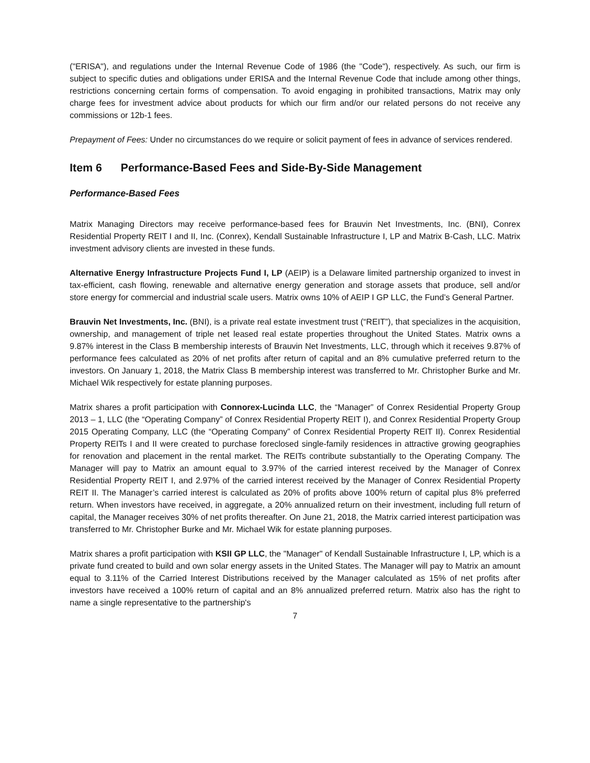("ERISA"), and regulations under the Internal Revenue Code of 1986 (the "Code"), respectively. As such, our firm is subject to specific duties and obligations under ERISA and the Internal Revenue Code that include among other things, restrictions concerning certain forms of compensation. To avoid engaging in prohibited transactions, Matrix may only charge fees for investment advice about products for which our firm and/or our related persons do not receive any commissions or 12b-1 fees.
Prepayment of Fees: Under no circumstances do we require or solicit payment of fees in advance of services rendered.
Item 6 Performance-Based Fees and Side-By-Side Management
Performance-Based Fees
Matrix Managing Directors may receive performance-based fees for Brauvin Net Investments, Inc. (BNI), Conrex Residential Property REIT I and II, Inc. (Conrex), Kendall Sustainable Infrastructure I, LP and Matrix B-Cash, LLC. Matrix investment advisory clients are invested in these funds.
Alternative Energy Infrastructure Projects Fund I, LP (AEIP) is a Delaware limited partnership organized to invest in tax-efficient, cash flowing, renewable and alternative energy generation and storage assets that produce, sell and/or store energy for commercial and industrial scale users. Matrix owns 10% of AEIP I GP LLC, the Fund’s General Partner.
Brauvin Net Investments, Inc. (BNI), is a private real estate investment trust (“REIT”), that specializes in the acquisition, ownership, and management of triple net leased real estate properties throughout the United States. Matrix owns a 9.87% interest in the Class B membership interests of Brauvin Net Investments, LLC, through which it receives 9.87% of performance fees calculated as 20% of net profits after return of capital and an 8% cumulative preferred return to the investors. On January 1, 2018, the Matrix Class B membership interest was transferred to Mr. Christopher Burke and Mr. Michael Wik respectively for estate planning purposes.
Matrix shares a profit participation with Connorex-Lucinda LLC, the “Manager” of Conrex Residential Property Group 2013 – 1, LLC (the “Operating Company” of Conrex Residential Property REIT I), and Conrex Residential Property Group 2015 Operating Company, LLC (the “Operating Company” of Conrex Residential Property REIT II). Conrex Residential Property REITs I and II were created to purchase foreclosed single-family residences in attractive growing geographies for renovation and placement in the rental market. The REITs contribute substantially to the Operating Company. The Manager will pay to Matrix an amount equal to 3.97% of the carried interest received by the Manager of Conrex Residential Property REIT I, and 2.97% of the carried interest received by the Manager of Conrex Residential Property REIT II. The Manager’s carried interest is calculated as 20% of profits above 100% return of capital plus 8% preferred return. When investors have received, in aggregate, a 20% annualized return on their investment, including full return of capital, the Manager receives 30% of net profits thereafter. On June 21, 2018, the Matrix carried interest participation was transferred to Mr. Christopher Burke and Mr. Michael Wik for estate planning purposes.
Matrix shares a profit participation with KSII GP LLC, the "Manager" of Kendall Sustainable Infrastructure I, LP, which is a private fund created to build and own solar energy assets in the United States. The Manager will pay to Matrix an amount equal to 3.11% of the Carried Interest Distributions received by the Manager calculated as 15% of net profits after investors have received a 100% return of capital and an 8% annualized preferred return. Matrix also has the right to name a single representative to the partnership's
7